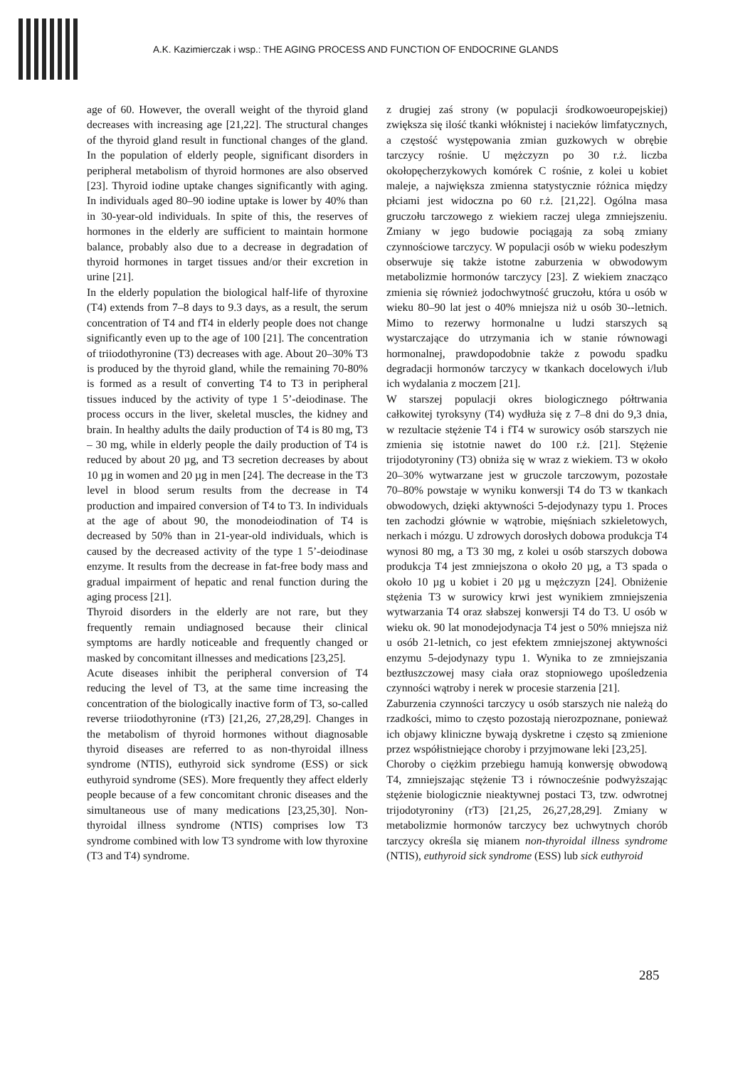A.K. Kazimierczak i wsp.: THE AGING PROCESS AND FUNCTION OF ENDOCRINE GLANDS
age of 60. However, the overall weight of the thyroid gland decreases with increasing age [21,22]. The structural changes of the thyroid gland result in functional changes of the gland. In the population of elderly people, significant disorders in peripheral metabolism of thyroid hormones are also observed [23]. Thyroid iodine uptake changes significantly with aging. In individuals aged 80–90 iodine uptake is lower by 40% than in 30-year-old individuals. In spite of this, the reserves of hormones in the elderly are sufficient to maintain hormone balance, probably also due to a decrease in degradation of thyroid hormones in target tissues and/or their excretion in urine [21].
In the elderly population the biological half-life of thyroxine (T4) extends from 7–8 days to 9.3 days, as a result, the serum concentration of T4 and fT4 in elderly people does not change significantly even up to the age of 100 [21]. The concentration of triiodothyronine (T3) decreases with age. About 20–30% T3 is produced by the thyroid gland, while the remaining 70-80% is formed as a result of converting T4 to T3 in peripheral tissues induced by the activity of type 1 5’-deiodinase. The process occurs in the liver, skeletal muscles, the kidney and brain. In healthy adults the daily production of T4 is 80 mg, T3 – 30 mg, while in elderly people the daily production of T4 is reduced by about 20 µg, and T3 secretion decreases by about 10 µg in women and 20 µg in men [24]. The decrease in the T3 level in blood serum results from the decrease in T4 production and impaired conversion of T4 to T3. In individuals at the age of about 90, the monodeiodination of T4 is decreased by 50% than in 21-year-old individuals, which is caused by the decreased activity of the type 1 5’-deiodinase enzyme. It results from the decrease in fat-free body mass and gradual impairment of hepatic and renal function during the aging process [21].
Thyroid disorders in the elderly are not rare, but they frequently remain undiagnosed because their clinical symptoms are hardly noticeable and frequently changed or masked by concomitant illnesses and medications [23,25].
Acute diseases inhibit the peripheral conversion of T4 reducing the level of T3, at the same time increasing the concentration of the biologically inactive form of T3, so-called reverse triiodothyronine (rT3) [21,26, 27,28,29]. Changes in the metabolism of thyroid hormones without diagnosable thyroid diseases are referred to as non-thyroidal illness syndrome (NTIS), euthyroid sick syndrome (ESS) or sick euthyroid syndrome (SES). More frequently they affect elderly people because of a few concomitant chronic diseases and the simultaneous use of many medications [23,25,30]. Non-thyroidal illness syndrome (NTIS) comprises low T3 syndrome combined with low T3 syndrome with low thyroxine (T3 and T4) syndrome.
z drugiej zaś strony (w populacji środkowoeuropejskiej) zwiększa się ilość tkanki włóknistej i nacieków limfatycznych, a częstość występowania zmian guzkowych w obrębie tarczycy rośnie. U mężczyzn po 30 r.ż. liczba okołopęcherzykowych komórek C rośnie, z kolei u kobiet maleje, a największa zmienna statystycznie różnica między płciami jest widoczna po 60 r.ż. [21,22]. Ogólna masa gruczołu tarczowego z wiekiem raczej ulega zmniejszeniu. Zmiany w jego budowie pociągają za sobą zmiany czynnościowe tarczycy. W populacji osób w wieku podeszłym obserwuje się także istotne zaburzenia w obwodowym metabolizmie hormonów tarczycy [23]. Z wiekiem znacząco zmienia się również jodochwytność gruczołu, która u osób w wieku 80–90 lat jest o 40% mniejsza niż u osób 30--letnich. Mimo to rezerwy hormonalne u ludzi starszych są wystarczające do utrzymania ich w stanie równowagi hormonalnej, prawdopodobnie także z powodu spadku degradacji hormonów tarczycy w tkankach docelowych i/lub ich wydalania z moczem [21].
W starszej populacji okres biologicznego półtrwania całkowitej tyroksyny (T4) wydłuża się z 7–8 dni do 9,3 dnia, w rezultacie stężenie T4 i fT4 w surowicy osób starszych nie zmienia się istotnie nawet do 100 r.ż. [21]. Stężenie trijodotyroniny (T3) obniża się w wraz z wiekiem. T3 w około 20–30% wytwarzane jest w gruczole tarczowym, pozostałe 70–80% powstaje w wyniku konwersji T4 do T3 w tkankach obwodowych, dzięki aktywności 5-dejodynazy typu 1. Proces ten zachodzi głównie w wątrobie, mięśniach szkieletowych, nerkach i mózgu. U zdrowych dorosłych dobowa produkcja T4 wynosi 80 mg, a T3 30 mg, z kolei u osób starszych dobowa produkcja T4 jest zmniejszona o około 20 µg, a T3 spada o około 10 µg u kobiet i 20 µg u mężczyzn [24]. Obniżenie stężenia T3 w surowicy krwi jest wynikiem zmniejszenia wytwarzania T4 oraz słabszej konwersji T4 do T3. U osób w wieku ok. 90 lat monodejodynacja T4 jest o 50% mniejsza niż u osób 21-letnich, co jest efektem zmniejszonej aktywności enzymu 5-dejodynazy typu 1. Wynika to ze zmniejszania beztłuszczowej masy ciała oraz stopniowego upośledzenia czynności wątroby i nerek w procesie starzenia [21].
Zaburzenia czynności tarczycy u osób starszych nie należą do rzadkości, mimo to często pozostają nierozpoznane, ponieważ ich objawy kliniczne bywają dyskretne i często są zmienione przez współistniejące choroby i przyjmowane leki [23,25].
Choroby o ciężkim przebiegu hamują konwersję obwodową T4, zmniejszając stężenie T3 i równocześnie podwyższając stężenie biologicznie nieaktywnej postaci T3, tzw. odwrotnej trijodotyroniny (rT3) [21,25, 26,27,28,29]. Zmiany w metabolizmie hormonów tarczycy bez uchwytnych chorób tarczycy określa się mianem non-thyroidal illness syndrome (NTIS), euthyroid sick syndrome (ESS) lub sick euthyroid
285